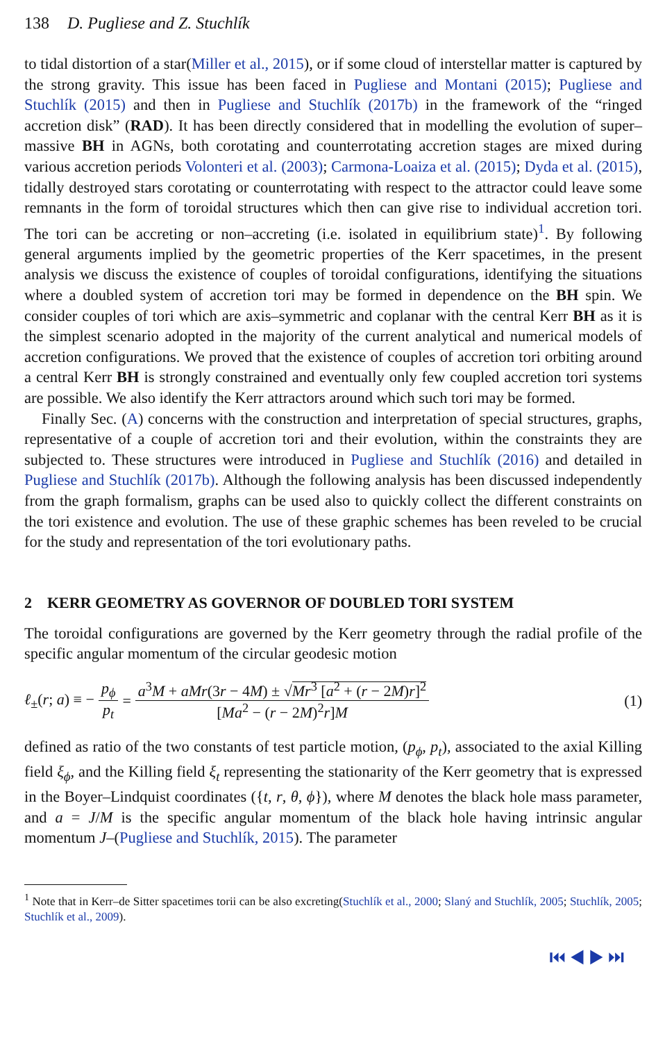138 D. Pugliese and Z. Stuchlík
to tidal distortion of a star(Miller et al., 2015), or if some cloud of interstellar matter is captured by the strong gravity. This issue has been faced in Pugliese and Montani (2015); Pugliese and Stuchlík (2015) and then in Pugliese and Stuchlík (2017b) in the framework of the “ringed accretion disk” (RAD). It has been directly considered that in modelling the evolution of super–massive BH in AGNs, both corotating and counterrotating accretion stages are mixed during various accretion periods Volonteri et al. (2003); Carmona-Loaiza et al. (2015); Dyda et al. (2015), tidally destroyed stars corotating or counterrotating with respect to the attractor could leave some remnants in the form of toroidal structures which then can give rise to individual accretion tori. The tori can be accreting or non–accreting (i.e. isolated in equilibrium state)<sup>1</sup>. By following general arguments implied by the geometric properties of the Kerr spacetimes, in the present analysis we discuss the existence of couples of toroidal configurations, identifying the situations where a doubled system of accretion tori may be formed in dependence on the BH spin. We consider couples of tori which are axis–symmetric and coplanar with the central Kerr BH as it is the simplest scenario adopted in the majority of the current analytical and numerical models of accretion configurations. We proved that the existence of couples of accretion tori orbiting around a central Kerr BH is strongly constrained and eventually only few coupled accretion tori systems are possible. We also identify the Kerr attractors around which such tori may be formed.
Finally Sec. (A) concerns with the construction and interpretation of special structures, graphs, representative of a couple of accretion tori and their evolution, within the constraints they are subjected to. These structures were introduced in Pugliese and Stuchlík (2016) and detailed in Pugliese and Stuchlík (2017b). Although the following analysis has been discussed independently from the graph formalism, graphs can be used also to quickly collect the different constraints on the tori existence and evolution. The use of these graphic schemes has been reveled to be crucial for the study and representation of the tori evolutionary paths.
2 KERR GEOMETRY AS GOVERNOR OF DOUBLED TORI SYSTEM
The toroidal configurations are governed by the Kerr geometry through the radial profile of the specific angular momentum of the circular geodesic motion
ℓ<sub>±</sub>(r; a) ≡ − p<sub>ϕ</sub> p<sub>t</sub> = a<sup>3</sup>M + aMr(3r − 4M) ± √Mr<sup>3</sup> [a<sup>2</sup> + (r − 2M)r]<sup>2</sup> [Ma<sup>2</sup> − (r − 2M)<sup>2</sup>r]M (1)
defined as ratio of the two constants of test particle motion, (p<sub>ϕ</sub>, p<sub>t</sub>), associated to the axial Killing field ξ<sub>ϕ</sub>, and the Killing field ξ<sub>t</sub> representing the stationarity of the Kerr geometry that is expressed in the Boyer–Lindquist coordinates ({t, r, θ, ϕ}), where M denotes the black hole mass parameter, and a = J/M is the specific angular momentum of the black hole having intrinsic angular momentum J–(Pugliese and Stuchlík, 2015). The parameter
<sup>1</sup> Note that in Kerr–de Sitter spacetimes torii can be also excreting(Stuchlík et al., 2000; Slaný and Stuchlík, 2005; Stuchlík, 2005; Stuchlík et al., 2009).
⏮ ◀ ▶ ⏭